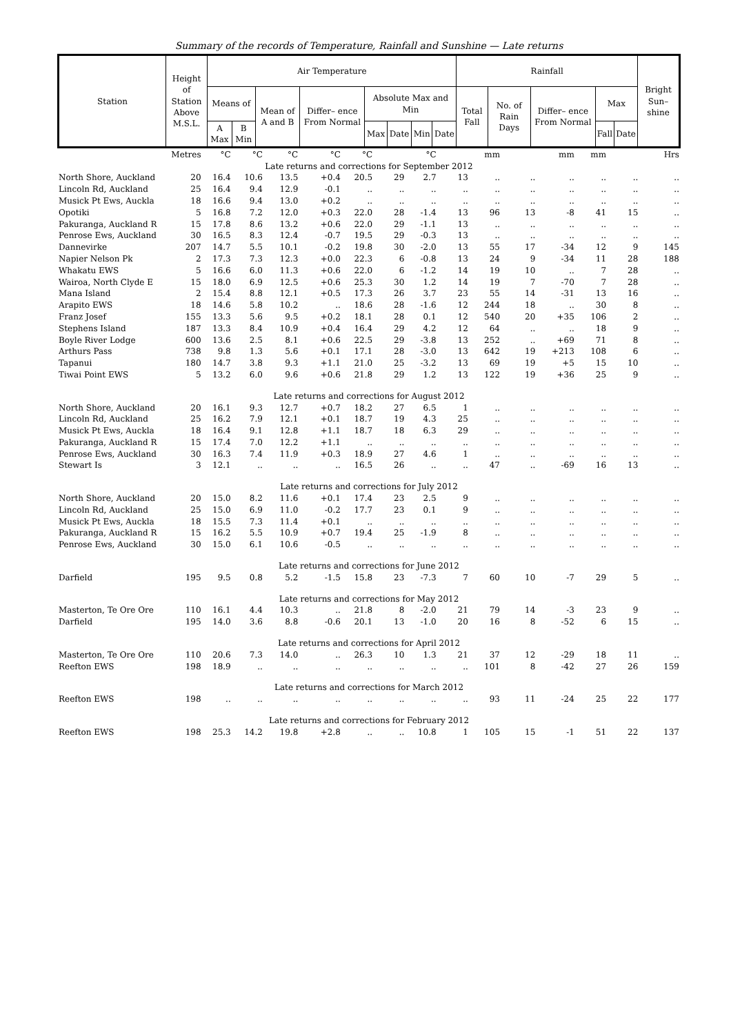Summary of the records of Temperature, Rainfall and Sunshine — Late returns
| Station | Height of Station Above M.S.L. | Air Temperature | | | | | | | | Rainfall | | | | | Bright Sun– shine |
| --- | --- | --- | --- | --- | --- | --- | --- | --- | --- | --- | --- | --- | --- | --- | --- |
| | | Means of | | Mean of A and B | Differ– ence From Normal | Absolute Max and Min | | | | Total Fall | No. of Rain Days | Differ– ence From Normal | Max | | |
| | | A Max | B Min | | | Max | Date | Min | Date | | | | Fall | Date | |
| | Metres | °C | °C | °C | °C | °C | | °C | | mm | | mm | mm | | Hrs |
| Late returns and corrections for September 2012 | | | | | | | | | | | | | | | |
| North Shore, Auckland | 20 | 16.4 | 10.6 | 13.5 | +0.4 | 20.5 | 29 | 2.7 | 13 | .. | .. | .. | .. | .. | .. |
| Lincoln Rd, Auckland | 25 | 16.4 | 9.4 | 12.9 | -0.1 | .. | .. | .. | .. | .. | .. | .. | .. | .. | .. |
| Musick Pt Ews, Auckla | 18 | 16.6 | 9.4 | 13.0 | +0.2 | .. | .. | .. | .. | .. | .. | .. | .. | .. | .. |
| Opotiki | 5 | 16.8 | 7.2 | 12.0 | +0.3 | 22.0 | 28 | -1.4 | 13 | 96 | 13 | -8 | 41 | 15 | .. |
| Pakuranga, Auckland R | 15 | 17.8 | 8.6 | 13.2 | +0.6 | 22.0 | 29 | -1.1 | 13 | .. | .. | .. | .. | .. | .. |
| Penrose Ews, Auckland | 30 | 16.5 | 8.3 | 12.4 | -0.7 | 19.5 | 29 | -0.3 | 13 | .. | .. | .. | .. | .. | .. |
| Dannevirke | 207 | 14.7 | 5.5 | 10.1 | -0.2 | 19.8 | 30 | -2.0 | 13 | 55 | 17 | -34 | 12 | 9 | 145 |
| Napier Nelson Pk | 2 | 17.3 | 7.3 | 12.3 | +0.0 | 22.3 | 6 | -0.8 | 13 | 24 | 9 | -34 | 11 | 28 | 188 |
| Whakatu EWS | 5 | 16.6 | 6.0 | 11.3 | +0.6 | 22.0 | 6 | -1.2 | 14 | 19 | 10 | .. | 7 | 28 | .. |
| Wairoa, North Clyde E | 15 | 18.0 | 6.9 | 12.5 | +0.6 | 25.3 | 30 | 1.2 | 14 | 19 | 7 | -70 | 7 | 28 | .. |
| Mana Island | 2 | 15.4 | 8.8 | 12.1 | +0.5 | 17.3 | 26 | 3.7 | 23 | 55 | 14 | -31 | 13 | 16 | .. |
| Arapito EWS | 18 | 14.6 | 5.8 | 10.2 | .. | 18.6 | 28 | -1.6 | 12 | 244 | 18 | .. | 30 | 8 | .. |
| Franz Josef | 155 | 13.3 | 5.6 | 9.5 | +0.2 | 18.1 | 28 | 0.1 | 12 | 540 | 20 | +35 | 106 | 2 | .. |
| Stephens Island | 187 | 13.3 | 8.4 | 10.9 | +0.4 | 16.4 | 29 | 4.2 | 12 | 64 | .. | .. | 18 | 9 | .. |
| Boyle River Lodge | 600 | 13.6 | 2.5 | 8.1 | +0.6 | 22.5 | 29 | -3.8 | 13 | 252 | .. | +69 | 71 | 8 | .. |
| Arthurs Pass | 738 | 9.8 | 1.3 | 5.6 | +0.1 | 17.1 | 28 | -3.0 | 13 | 642 | 19 | +213 | 108 | 6 | .. |
| Tapanui | 180 | 14.7 | 3.8 | 9.3 | +1.1 | 21.0 | 25 | -3.2 | 13 | 69 | 19 | +5 | 15 | 10 | .. |
| Tiwai Point EWS | 5 | 13.2 | 6.0 | 9.6 | +0.6 | 21.8 | 29 | 1.2 | 13 | 122 | 19 | +36 | 25 | 9 | .. |
| Late returns and corrections for August 2012 | | | | | | | | | | | | | | | |
| North Shore, Auckland | 20 | 16.1 | 9.3 | 12.7 | +0.7 | 18.2 | 27 | 6.5 | 1 | .. | .. | .. | .. | .. | .. |
| Lincoln Rd, Auckland | 25 | 16.2 | 7.9 | 12.1 | +0.1 | 18.7 | 19 | 4.3 | 25 | .. | .. | .. | .. | .. | .. |
| Musick Pt Ews, Auckla | 18 | 16.4 | 9.1 | 12.8 | +1.1 | 18.7 | 18 | 6.3 | 29 | .. | .. | .. | .. | .. | .. |
| Pakuranga, Auckland R | 15 | 17.4 | 7.0 | 12.2 | +1.1 | .. | .. | .. | .. | .. | .. | .. | .. | .. | .. |
| Penrose Ews, Auckland | 30 | 16.3 | 7.4 | 11.9 | +0.3 | 18.9 | 27 | 4.6 | 1 | .. | .. | .. | .. | .. | .. |
| Stewart Is | 3 | 12.1 | .. | .. | .. | 16.5 | 26 | .. | .. | 47 | .. | -69 | 16 | 13 | .. |
| Late returns and corrections for July 2012 | | | | | | | | | | | | | | | |
| North Shore, Auckland | 20 | 15.0 | 8.2 | 11.6 | +0.1 | 17.4 | 23 | 2.5 | 9 | .. | .. | .. | .. | .. | .. |
| Lincoln Rd, Auckland | 25 | 15.0 | 6.9 | 11.0 | -0.2 | 17.7 | 23 | 0.1 | 9 | .. | .. | .. | .. | .. | .. |
| Musick Pt Ews, Auckla | 18 | 15.5 | 7.3 | 11.4 | +0.1 | .. | .. | .. | .. | .. | .. | .. | .. | .. | .. |
| Pakuranga, Auckland R | 15 | 16.2 | 5.5 | 10.9 | +0.7 | 19.4 | 25 | -1.9 | 8 | .. | .. | .. | .. | .. | .. |
| Penrose Ews, Auckland | 30 | 15.0 | 6.1 | 10.6 | -0.5 | .. | .. | .. | .. | .. | .. | .. | .. | .. | .. |
| Late returns and corrections for June 2012 | | | | | | | | | | | | | | | |
| Darfield | 195 | 9.5 | 0.8 | 5.2 | -1.5 | 15.8 | 23 | -7.3 | 7 | 60 | 10 | -7 | 29 | 5 | .. |
| Late returns and corrections for May 2012 | | | | | | | | | | | | | | | |
| Masterton, Te Ore Ore | 110 | 16.1 | 4.4 | 10.3 | .. | 21.8 | 8 | -2.0 | 21 | 79 | 14 | -3 | 23 | 9 | .. |
| Darfield | 195 | 14.0 | 3.6 | 8.8 | -0.6 | 20.1 | 13 | -1.0 | 20 | 16 | 8 | -52 | 6 | 15 | .. |
| Late returns and corrections for April 2012 | | | | | | | | | | | | | | | |
| Masterton, Te Ore Ore | 110 | 20.6 | 7.3 | 14.0 | .. | 26.3 | 10 | 1.3 | 21 | 37 | 12 | -29 | 18 | 11 | .. |
| Reefton EWS | 198 | 18.9 | .. | .. | .. | .. | .. | .. | .. | 101 | 8 | -42 | 27 | 26 | 159 |
| Late returns and corrections for March 2012 | | | | | | | | | | | | | | | |
| Reefton EWS | 198 | .. | .. | .. | .. | .. | .. | .. | .. | 93 | 11 | -24 | 25 | 22 | 177 |
| Late returns and corrections for February 2012 | | | | | | | | | | | | | | | |
| Reefton EWS | 198 | 25.3 | 14.2 | 19.8 | +2.8 | .. | .. | 10.8 | 1 | 105 | 15 | -1 | 51 | 22 | 137 |